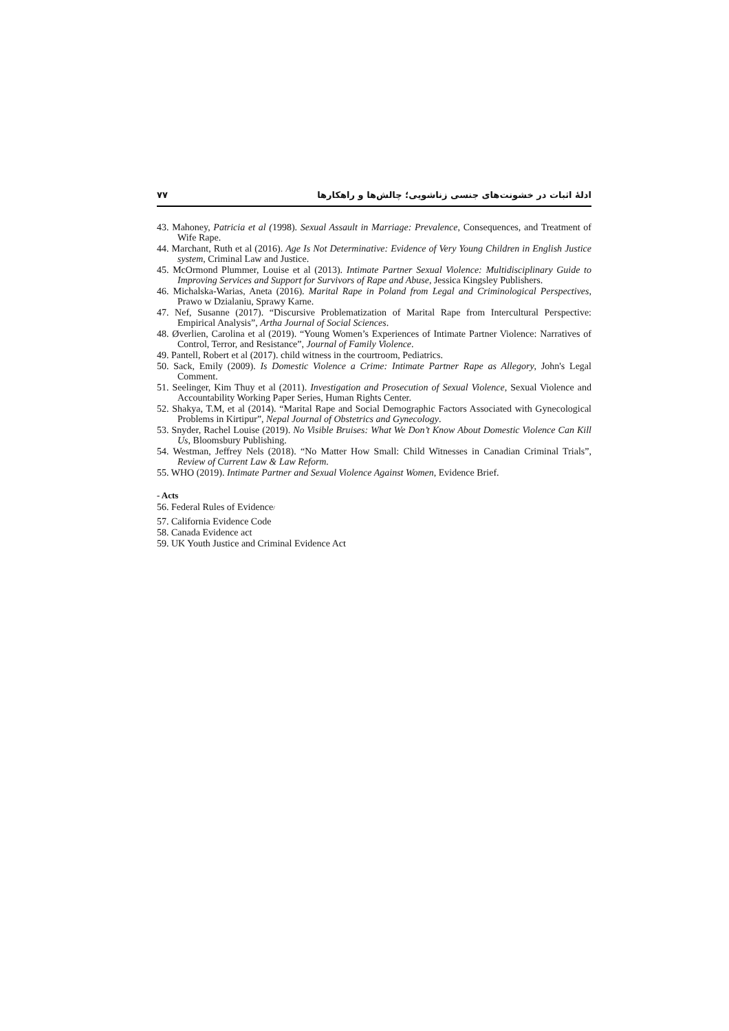۷۷ ادلۀ اثبات در خشونت‌های جنسی زناشویی؛ چالش‌ها و راهکارها
43. Mahoney, Patricia et al (1998). Sexual Assault in Marriage: Prevalence, Consequences, and Treatment of Wife Rape.
44. Marchant, Ruth et al (2016). Age Is Not Determinative: Evidence of Very Young Children in English Justice system, Criminal Law and Justice.
45. McOrmond Plummer, Louise et al (2013). Intimate Partner Sexual Violence: Multidisciplinary Guide to Improving Services and Support for Survivors of Rape and Abuse, Jessica Kingsley Publishers.
46. Michalska-Warias, Aneta (2016). Marital Rape in Poland from Legal and Criminological Perspectives, Prawo w Dzialaniu, Sprawy Karne.
47. Nef, Susanne (2017). “Discursive Problematization of Marital Rape from Intercultural Perspective: Empirical Analysis”, Artha Journal of Social Sciences.
48. Øverlien, Carolina et al (2019). “Young Women’s Experiences of Intimate Partner Violence: Narratives of Control, Terror, and Resistance”, Journal of Family Violence.
49. Pantell, Robert et al (2017). child witness in the courtroom, Pediatrics.
50. Sack, Emily (2009). Is Domestic Violence a Crime: Intimate Partner Rape as Allegory, John's Legal Comment.
51. Seelinger, Kim Thuy et al (2011). Investigation and Prosecution of Sexual Violence, Sexual Violence and Accountability Working Paper Series, Human Rights Center.
52. Shakya, T.M, et al (2014). “Marital Rape and Social Demographic Factors Associated with Gynecological Problems in Kirtipur”, Nepal Journal of Obstetrics and Gynecology.
53. Snyder, Rachel Louise (2019). No Visible Bruises: What We Don’t Know About Domestic Violence Can Kill Us, Bloomsbury Publishing.
54. Westman, Jeffrey Nels (2018). “No Matter How Small: Child Witnesses in Canadian Criminal Trials”, Review of Current Law & Law Reform.
55. WHO (2019). Intimate Partner and Sexual Violence Against Women, Evidence Brief.
- Acts
56. Federal Rules of Evidence/
57. California Evidence Code
58. Canada Evidence act
59. UK Youth Justice and Criminal Evidence Act